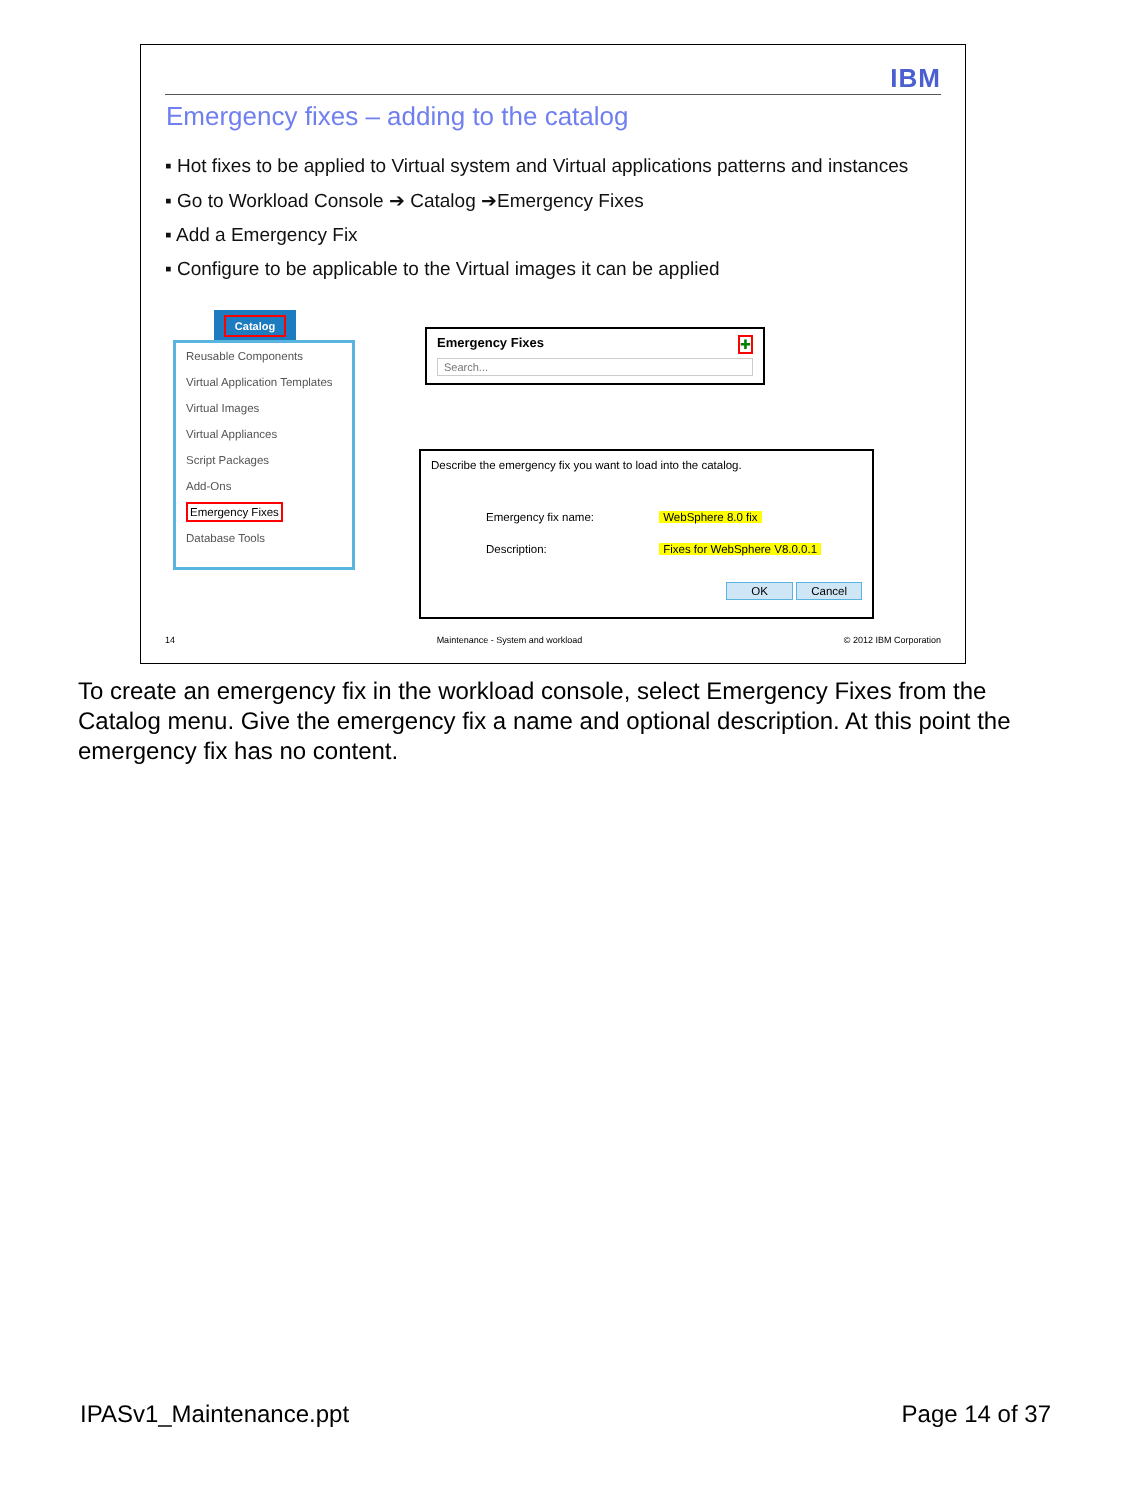IBM
Emergency fixes – adding to the catalog
▪ Hot fixes to be applied to Virtual system and Virtual applications patterns and instances
▪ Go to Workload Console ➔ Catalog ➔Emergency Fixes
▪ Add a Emergency Fix
▪ Configure to be applicable to the Virtual images it can be applied
Catalog
Reusable Components
Virtual Application Templates
Virtual Images
Virtual Appliances
Script Packages
Add-Ons
Emergency Fixes
Database Tools
Emergency Fixes ✚
Search...
Describe the emergency fix you want to load into the catalog.
Emergency fix name: WebSphere 8.0 fix
Description: Fixes for WebSphere V8.0.0.1
OK Cancel
14 Maintenance - System and workload © 2012 IBM Corporation
To create an emergency fix in the workload console, select Emergency Fixes from the Catalog menu. Give the emergency fix a name and optional description. At this point the emergency fix has no content.
IPASv1_Maintenance.ppt Page 14 of 37